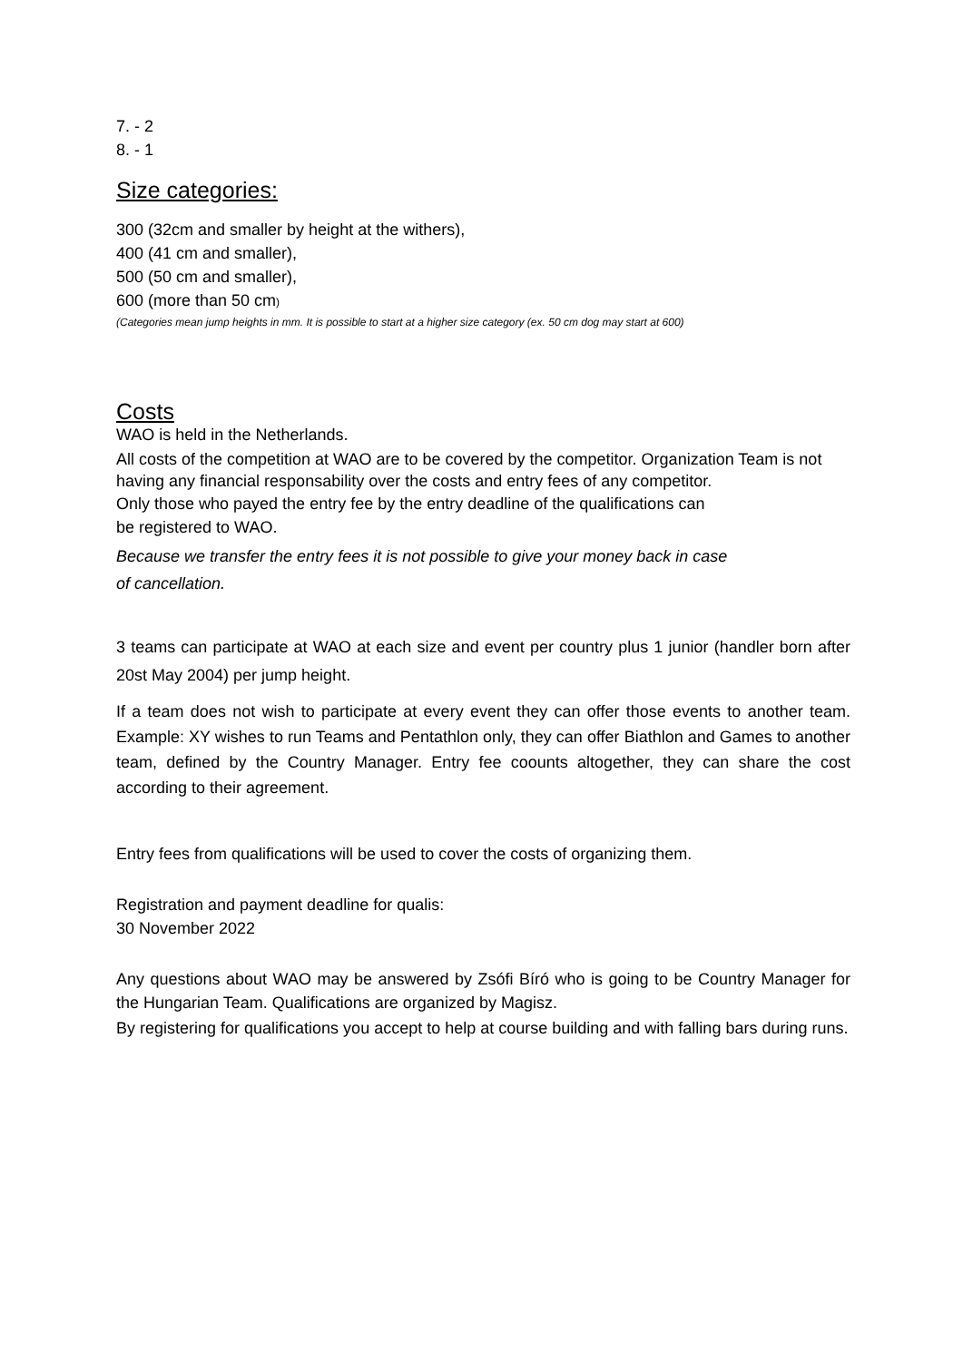7. - 2
8. - 1
Size categories:
300 (32cm and smaller by height at the withers),
400 (41 cm and smaller),
500 (50 cm and smaller),
600 (more than 50 cm)
(Categories mean jump heights in mm. It is possible to start at a higher size category (ex. 50 cm dog may start at 600)
Costs
WAO is held in the Netherlands.
All costs of the competition at WAO are to be covered by the competitor. Organization Team is not having any financial responsability over the costs and entry fees of any competitor.
Only those who payed the entry fee by the entry deadline of the qualifications can
be registered to WAO.
Because we transfer the entry fees it is not possible to give your money back in case
of cancellation.
3 teams can participate at WAO at each size and event per country plus 1 junior (handler born after 20st May 2004) per jump height.
If a team does not wish to participate at every event they can offer those events to another team. Example: XY wishes to run Teams and Pentathlon only, they can offer Biathlon and Games to another team, defined by the Country Manager. Entry fee coounts altogether, they can share the cost according to their agreement.
Entry fees from qualifications will be used to cover the costs of organizing them.
Registration and payment deadline for qualis:
30 November 2022
Any questions about WAO may be answered by Zsófi Bíró who is going to be Country Manager for the Hungarian Team. Qualifications are organized by Magisz.
By registering for qualifications you accept to help at course building and with falling bars during runs.